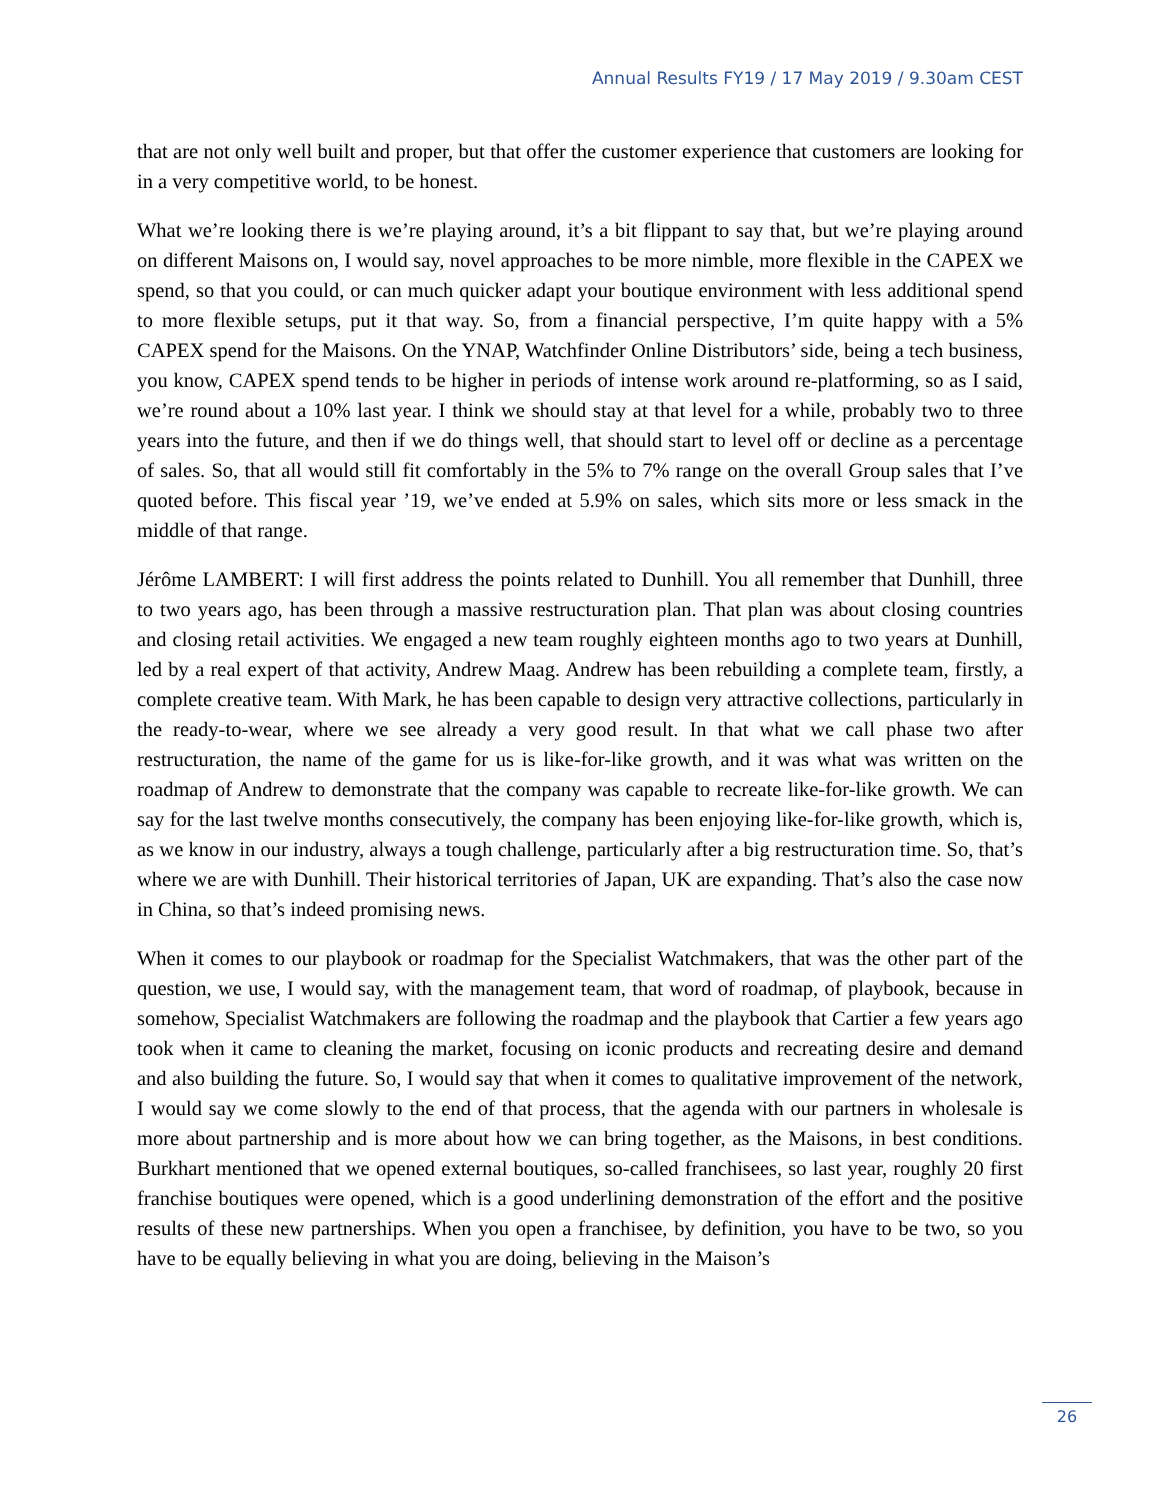Annual Results FY19 / 17 May 2019 / 9.30am CEST
that are not only well built and proper, but that offer the customer experience that customers are looking for in a very competitive world, to be honest.
What we’re looking there is we’re playing around, it’s a bit flippant to say that, but we’re playing around on different Maisons on, I would say, novel approaches to be more nimble, more flexible in the CAPEX we spend, so that you could, or can much quicker adapt your boutique environment with less additional spend to more flexible setups, put it that way. So, from a financial perspective, I’m quite happy with a 5% CAPEX spend for the Maisons. On the YNAP, Watchfinder Online Distributors’ side, being a tech business, you know, CAPEX spend tends to be higher in periods of intense work around re-platforming, so as I said, we’re round about a 10% last year. I think we should stay at that level for a while, probably two to three years into the future, and then if we do things well, that should start to level off or decline as a percentage of sales. So, that all would still fit comfortably in the 5% to 7% range on the overall Group sales that I’ve quoted before. This fiscal year ’19, we’ve ended at 5.9% on sales, which sits more or less smack in the middle of that range.
Jérôme LAMBERT: I will first address the points related to Dunhill. You all remember that Dunhill, three to two years ago, has been through a massive restructuration plan. That plan was about closing countries and closing retail activities. We engaged a new team roughly eighteen months ago to two years at Dunhill, led by a real expert of that activity, Andrew Maag. Andrew has been rebuilding a complete team, firstly, a complete creative team. With Mark, he has been capable to design very attractive collections, particularly in the ready-to-wear, where we see already a very good result. In that what we call phase two after restructuration, the name of the game for us is like-for-like growth, and it was what was written on the roadmap of Andrew to demonstrate that the company was capable to recreate like-for-like growth. We can say for the last twelve months consecutively, the company has been enjoying like-for-like growth, which is, as we know in our industry, always a tough challenge, particularly after a big restructuration time. So, that’s where we are with Dunhill. Their historical territories of Japan, UK are expanding. That’s also the case now in China, so that’s indeed promising news.
When it comes to our playbook or roadmap for the Specialist Watchmakers, that was the other part of the question, we use, I would say, with the management team, that word of roadmap, of playbook, because in somehow, Specialist Watchmakers are following the roadmap and the playbook that Cartier a few years ago took when it came to cleaning the market, focusing on iconic products and recreating desire and demand and also building the future. So, I would say that when it comes to qualitative improvement of the network, I would say we come slowly to the end of that process, that the agenda with our partners in wholesale is more about partnership and is more about how we can bring together, as the Maisons, in best conditions. Burkhart mentioned that we opened external boutiques, so-called franchisees, so last year, roughly 20 first franchise boutiques were opened, which is a good underlining demonstration of the effort and the positive results of these new partnerships. When you open a franchisee, by definition, you have to be two, so you have to be equally believing in what you are doing, believing in the Maison’s
26